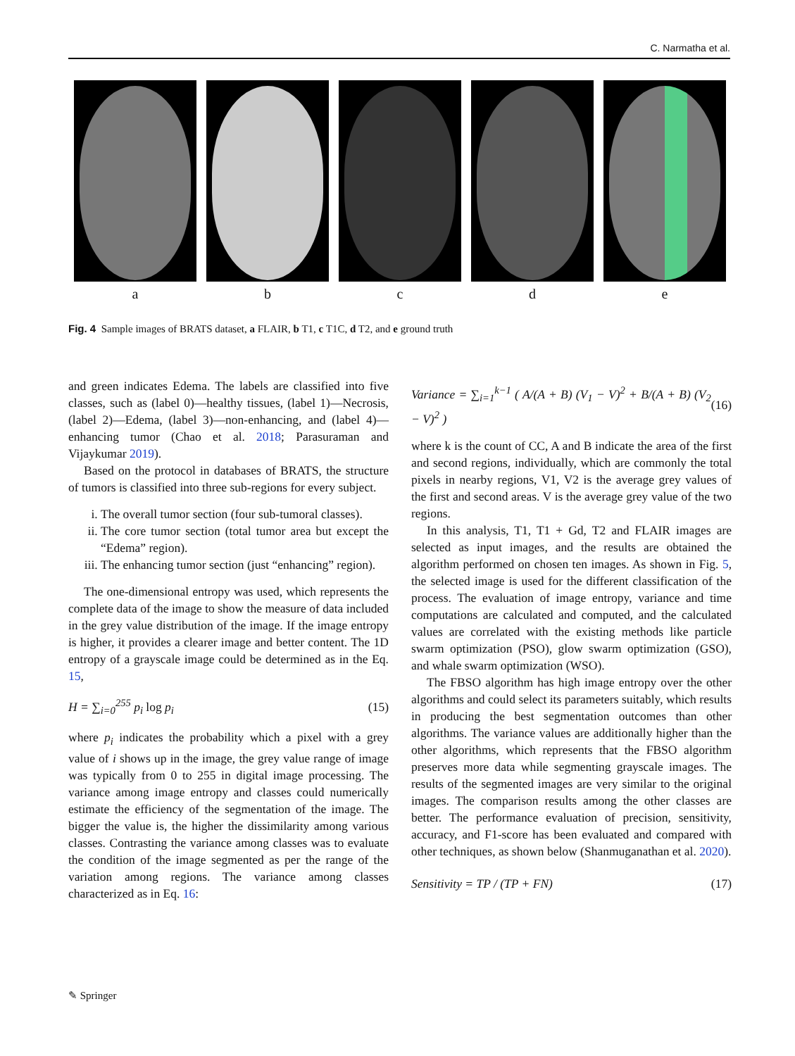C. Narmatha et al.
a b c d e
Fig. 4 Sample images of BRATS dataset, a FLAIR, b T1, c T1C, d T2, and e ground truth
and green indicates Edema. The labels are classified into five classes, such as (label 0)—healthy tissues, (label 1)—Necrosis, (label 2)—Edema, (label 3)—non-enhancing, and (label 4)—enhancing tumor (Chao et al. 2018; Parasuraman and Vijaykumar 2019).
Based on the protocol in databases of BRATS, the structure of tumors is classified into three sub-regions for every subject.
i. The overall tumor section (four sub-tumoral classes).
ii. The core tumor section (total tumor area but except the “Edema” region).
iii. The enhancing tumor section (just “enhancing” region).
The one-dimensional entropy was used, which represents the complete data of the image to show the measure of data included in the grey value distribution of the image. If the image entropy is higher, it provides a clearer image and better content. The 1D entropy of a grayscale image could be determined as in the Eq. 15,
H = ∑<sub>i=0</sub><sup>255</sup> p<sub>i</sub> log p<sub>i</sub> (15)
where p<sub>i</sub> indicates the probability which a pixel with a grey value of i shows up in the image, the grey value range of image was typically from 0 to 255 in digital image processing. The variance among image entropy and classes could numerically estimate the efficiency of the segmentation of the image. The bigger the value is, the higher the dissimilarity among various classes. Contrasting the variance among classes was to evaluate the condition of the image segmented as per the range of the variation among regions. The variance among classes characterized as in Eq. 16:
Variance = ∑<sub>i=1</sub><sup>k−1</sup> ( A/(A + B) (V<sub>1</sub> − V)<sup>2</sup> + B/(A + B) (V<sub>2</sub> − V)<sup>2</sup> ) (16)
where k is the count of CC, A and B indicate the area of the first and second regions, individually, which are commonly the total pixels in nearby regions, V1, V2 is the average grey values of the first and second areas. V is the average grey value of the two regions.
In this analysis, T1, T1 + Gd, T2 and FLAIR images are selected as input images, and the results are obtained the algorithm performed on chosen ten images. As shown in Fig. 5, the selected image is used for the different classification of the process. The evaluation of image entropy, variance and time computations are calculated and computed, and the calculated values are correlated with the existing methods like particle swarm optimization (PSO), glow swarm optimization (GSO), and whale swarm optimization (WSO).
The FBSO algorithm has high image entropy over the other algorithms and could select its parameters suitably, which results in producing the best segmentation outcomes than other algorithms. The variance values are additionally higher than the other algorithms, which represents that the FBSO algorithm preserves more data while segmenting grayscale images. The results of the segmented images are very similar to the original images. The comparison results among the other classes are better. The performance evaluation of precision, sensitivity, accuracy, and F1-score has been evaluated and compared with other techniques, as shown below (Shanmuganathan et al. 2020).
Sensitivity = TP / (TP + FN) (17)
✎ Springer